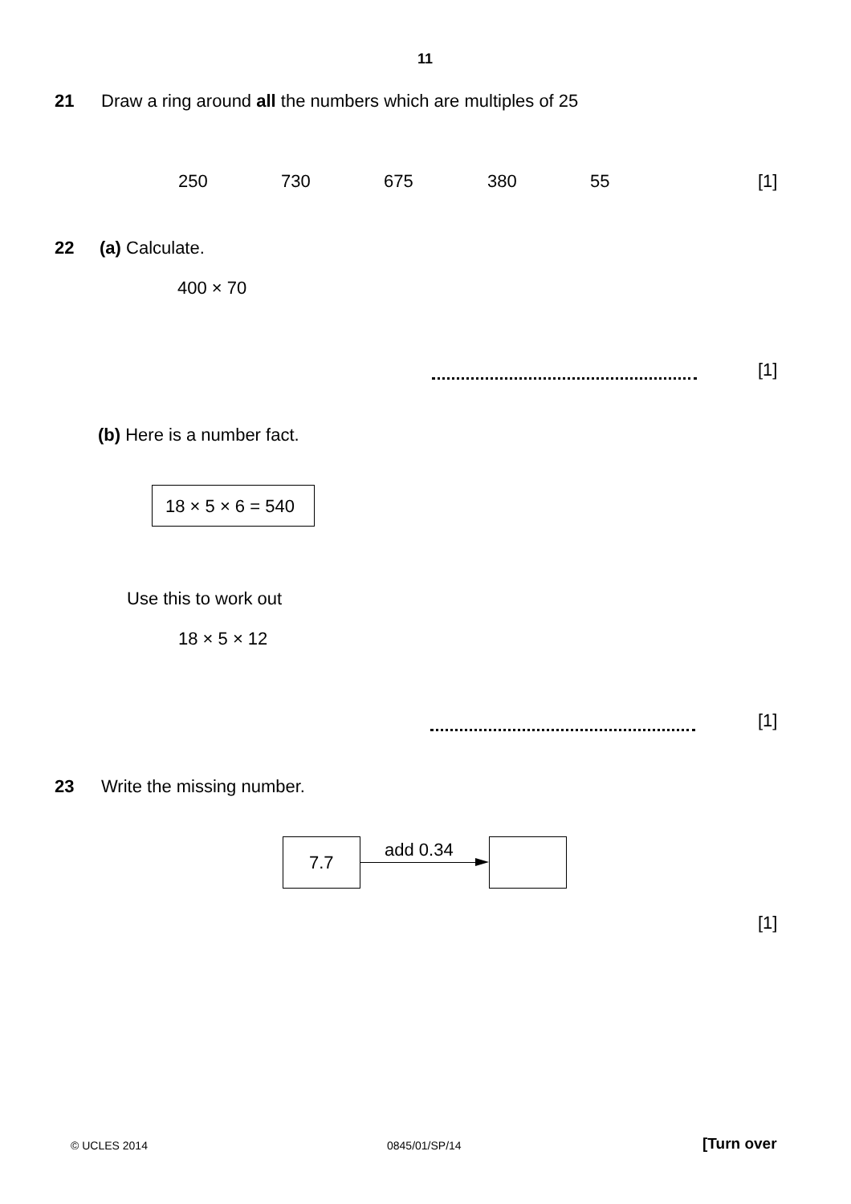11
21
Draw a ring around all the numbers which are multiples of 25
250 730 675 380 55 [1]
22 (a) Calculate.
400 × 70
[1]
(b) Here is a number fact.
18 × 5 × 6 = 540
Use this to work out
18 × 5 × 12
[1]
23 Write the missing number.
7.7
add 0.34
[1]
© UCLES 2014 0845/01/SP/14 [Turn over